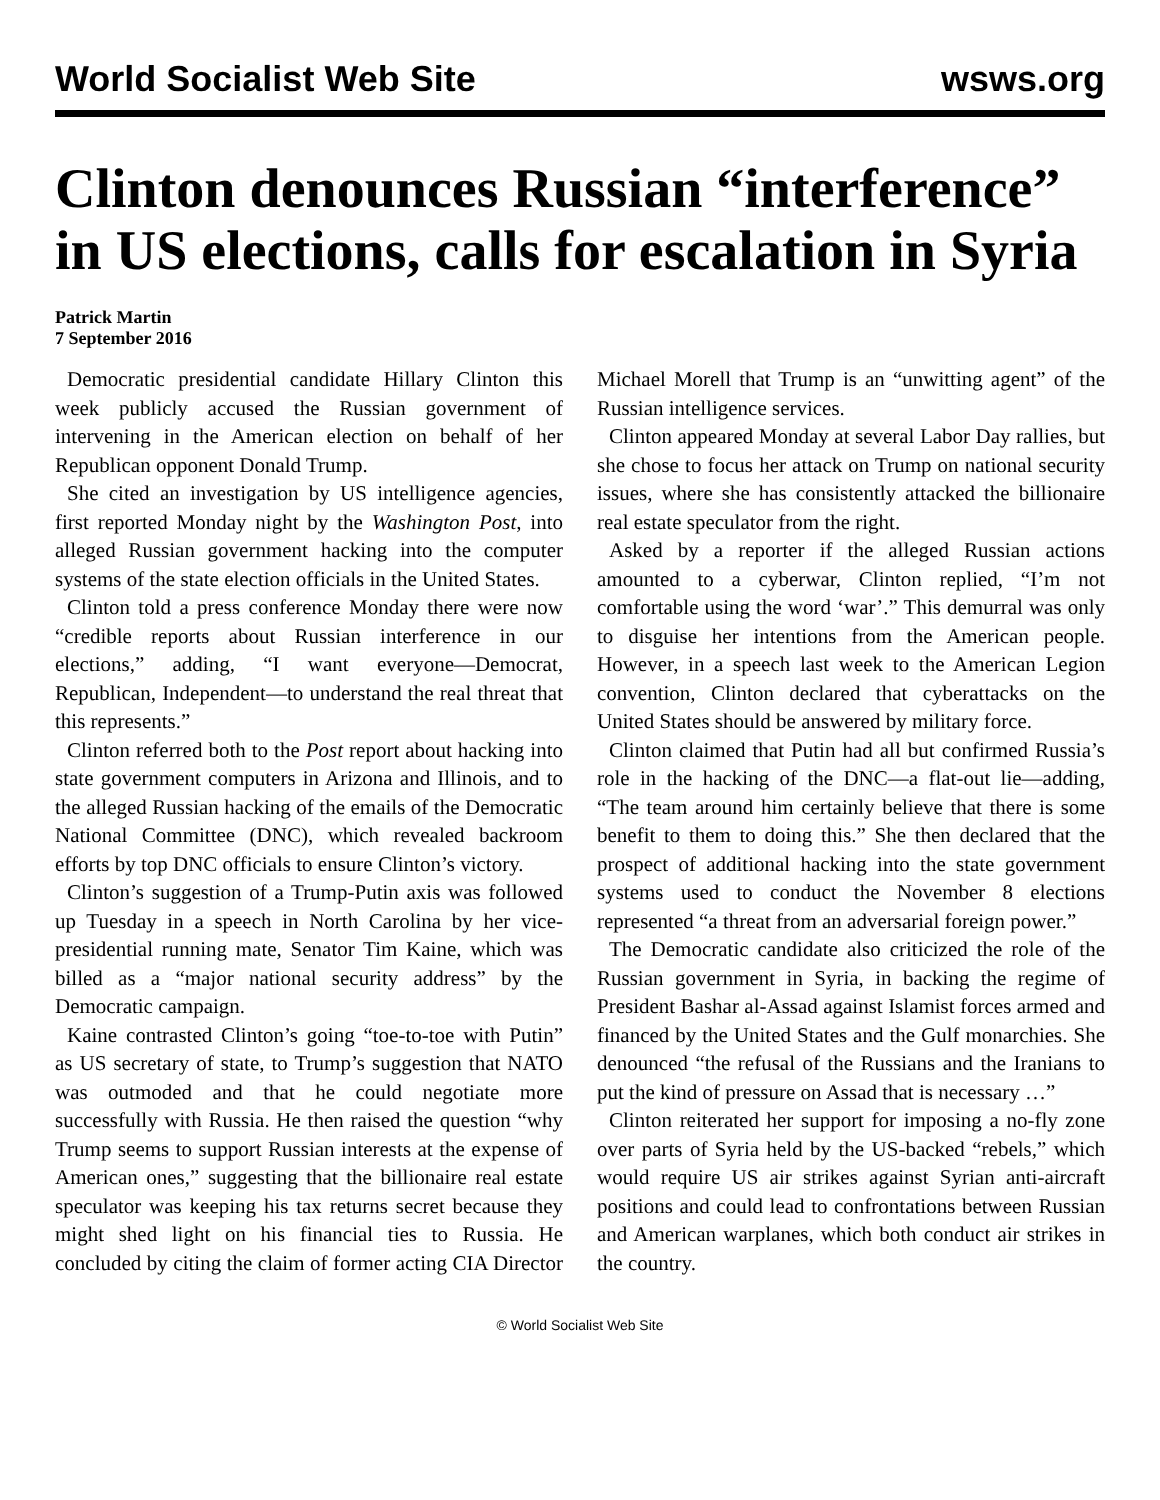World Socialist Web Site wsws.org
Clinton denounces Russian “interference” in US elections, calls for escalation in Syria
Patrick Martin
7 September 2016
Democratic presidential candidate Hillary Clinton this week publicly accused the Russian government of intervening in the American election on behalf of her Republican opponent Donald Trump.
She cited an investigation by US intelligence agencies, first reported Monday night by the Washington Post, into alleged Russian government hacking into the computer systems of the state election officials in the United States.
Clinton told a press conference Monday there were now “credible reports about Russian interference in our elections,” adding, “I want everyone—Democrat, Republican, Independent—to understand the real threat that this represents.”
Clinton referred both to the Post report about hacking into state government computers in Arizona and Illinois, and to the alleged Russian hacking of the emails of the Democratic National Committee (DNC), which revealed backroom efforts by top DNC officials to ensure Clinton’s victory.
Clinton’s suggestion of a Trump-Putin axis was followed up Tuesday in a speech in North Carolina by her vice-presidential running mate, Senator Tim Kaine, which was billed as a “major national security address” by the Democratic campaign.
Kaine contrasted Clinton’s going “toe-to-toe with Putin” as US secretary of state, to Trump’s suggestion that NATO was outmoded and that he could negotiate more successfully with Russia. He then raised the question “why Trump seems to support Russian interests at the expense of American ones,” suggesting that the billionaire real estate speculator was keeping his tax returns secret because they might shed light on his financial ties to Russia. He concluded by citing the claim of former acting CIA Director Michael Morell that Trump is an “unwitting agent” of the Russian intelligence services.
Clinton appeared Monday at several Labor Day rallies, but she chose to focus her attack on Trump on national security issues, where she has consistently attacked the billionaire real estate speculator from the right.
Asked by a reporter if the alleged Russian actions amounted to a cyberwar, Clinton replied, “I’m not comfortable using the word ‘war’.” This demurral was only to disguise her intentions from the American people. However, in a speech last week to the American Legion convention, Clinton declared that cyberattacks on the United States should be answered by military force.
Clinton claimed that Putin had all but confirmed Russia’s role in the hacking of the DNC—a flat-out lie—adding, “The team around him certainly believe that there is some benefit to them to doing this.” She then declared that the prospect of additional hacking into the state government systems used to conduct the November 8 elections represented “a threat from an adversarial foreign power.”
The Democratic candidate also criticized the role of the Russian government in Syria, in backing the regime of President Bashar al-Assad against Islamist forces armed and financed by the United States and the Gulf monarchies. She denounced “the refusal of the Russians and the Iranians to put the kind of pressure on Assad that is necessary …”
Clinton reiterated her support for imposing a no-fly zone over parts of Syria held by the US-backed “rebels,” which would require US air strikes against Syrian anti-aircraft positions and could lead to confrontations between Russian and American warplanes, which both conduct air strikes in the country.
© World Socialist Web Site